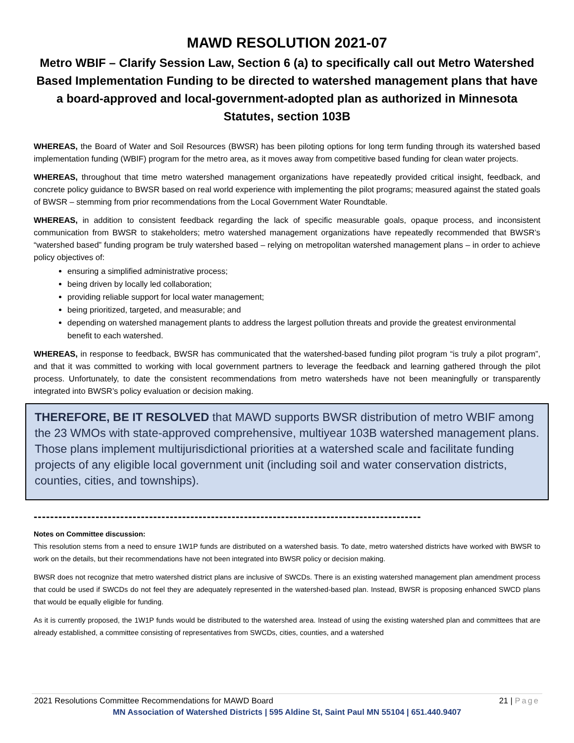MAWD RESOLUTION 2021-07
Metro WBIF – Clarify Session Law, Section 6 (a) to specifically call out Metro Watershed Based Implementation Funding to be directed to watershed management plans that have a board-approved and local-government-adopted plan as authorized in Minnesota Statutes, section 103B
WHEREAS, the Board of Water and Soil Resources (BWSR) has been piloting options for long term funding through its watershed based implementation funding (WBIF) program for the metro area, as it moves away from competitive based funding for clean water projects.
WHEREAS, throughout that time metro watershed management organizations have repeatedly provided critical insight, feedback, and concrete policy guidance to BWSR based on real world experience with implementing the pilot programs; measured against the stated goals of BWSR – stemming from prior recommendations from the Local Government Water Roundtable.
WHEREAS, in addition to consistent feedback regarding the lack of specific measurable goals, opaque process, and inconsistent communication from BWSR to stakeholders; metro watershed management organizations have repeatedly recommended that BWSR’s “watershed based” funding program be truly watershed based – relying on metropolitan watershed management plans – in order to achieve policy objectives of:
ensuring a simplified administrative process;
being driven by locally led collaboration;
providing reliable support for local water management;
being prioritized, targeted, and measurable; and
depending on watershed management plants to address the largest pollution threats and provide the greatest environmental benefit to each watershed.
WHEREAS, in response to feedback, BWSR has communicated that the watershed-based funding pilot program “is truly a pilot program”, and that it was committed to working with local government partners to leverage the feedback and learning gathered through the pilot process. Unfortunately, to date the consistent recommendations from metro watersheds have not been meaningfully or transparently integrated into BWSR’s policy evaluation or decision making.
THEREFORE, BE IT RESOLVED that MAWD supports BWSR distribution of metro WBIF among the 23 WMOs with state-approved comprehensive, multiyear 103B watershed management plans. Those plans implement multijurisdictional priorities at a watershed scale and facilitate funding projects of any eligible local government unit (including soil and water conservation districts, counties, cities, and townships).
----------------------------------------------------------------------------------------------
Notes on Committee discussion:
This resolution stems from a need to ensure 1W1P funds are distributed on a watershed basis. To date, metro watershed districts have worked with BWSR to work on the details, but their recommendations have not been integrated into BWSR policy or decision making.
BWSR does not recognize that metro watershed district plans are inclusive of SWCDs. There is an existing watershed management plan amendment process that could be used if SWCDs do not feel they are adequately represented in the watershed-based plan. Instead, BWSR is proposing enhanced SWCD plans that would be equally eligible for funding.
As it is currently proposed, the 1W1P funds would be distributed to the watershed area. Instead of using the existing watershed plan and committees that are already established, a committee consisting of representatives from SWCDs, cities, counties, and a watershed
2021 Resolutions Committee Recommendations for MAWD Board 21 | Page
MN Association of Watershed Districts | 595 Aldine St, Saint Paul MN 55104 | 651.440.9407